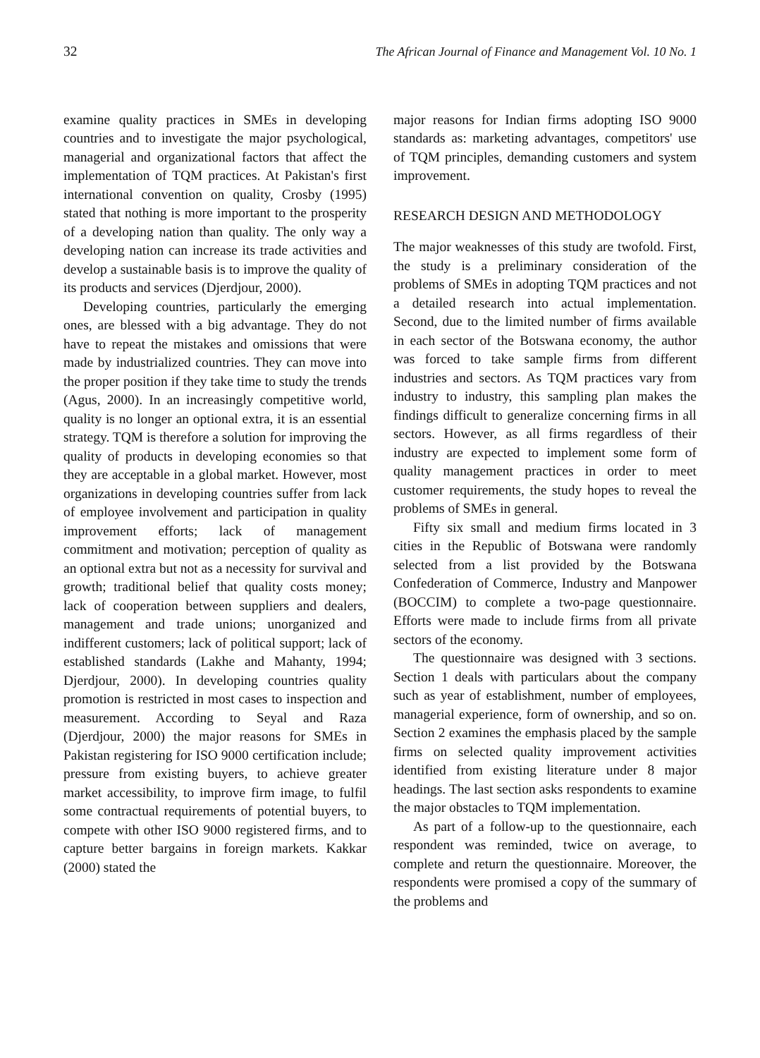32 The African Journal of Finance and Management Vol. 10 No. 1
examine quality practices in SMEs in developing countries and to investigate the major psychological, managerial and organizational factors that affect the implementation of TQM practices. At Pakistan's first international convention on quality, Crosby (1995) stated that nothing is more important to the prosperity of a developing nation than quality. The only way a developing nation can increase its trade activities and develop a sustainable basis is to improve the quality of its products and services (Djerdjour, 2000).
Developing countries, particularly the emerging ones, are blessed with a big advantage. They do not have to repeat the mistakes and omissions that were made by industrialized countries. They can move into the proper position if they take time to study the trends (Agus, 2000). In an increasingly competitive world, quality is no longer an optional extra, it is an essential strategy. TQM is therefore a solution for improving the quality of products in developing economies so that they are acceptable in a global market. However, most organizations in developing countries suffer from lack of employee involvement and participation in quality improvement efforts; lack of management commitment and motivation; perception of quality as an optional extra but not as a necessity for survival and growth; traditional belief that quality costs money; lack of cooperation between suppliers and dealers, management and trade unions; unorganized and indifferent customers; lack of political support; lack of established standards (Lakhe and Mahanty, 1994; Djerdjour, 2000). In developing countries quality promotion is restricted in most cases to inspection and measurement. According to Seyal and Raza (Djerdjour, 2000) the major reasons for SMEs in Pakistan registering for ISO 9000 certification include; pressure from existing buyers, to achieve greater market accessibility, to improve firm image, to fulfil some contractual requirements of potential buyers, to compete with other ISO 9000 registered firms, and to capture better bargains in foreign markets. Kakkar (2000) stated the
major reasons for Indian firms adopting ISO 9000 standards as: marketing advantages, competitors' use of TQM principles, demanding customers and system improvement.
RESEARCH DESIGN AND METHODOLOGY
The major weaknesses of this study are twofold. First, the study is a preliminary consideration of the problems of SMEs in adopting TQM practices and not a detailed research into actual implementation. Second, due to the limited number of firms available in each sector of the Botswana economy, the author was forced to take sample firms from different industries and sectors. As TQM practices vary from industry to industry, this sampling plan makes the findings difficult to generalize concerning firms in all sectors. However, as all firms regardless of their industry are expected to implement some form of quality management practices in order to meet customer requirements, the study hopes to reveal the problems of SMEs in general.
Fifty six small and medium firms located in 3 cities in the Republic of Botswana were randomly selected from a list provided by the Botswana Confederation of Commerce, Industry and Manpower (BOCCIM) to complete a two-page questionnaire. Efforts were made to include firms from all private sectors of the economy.
The questionnaire was designed with 3 sections. Section 1 deals with particulars about the company such as year of establishment, number of employees, managerial experience, form of ownership, and so on. Section 2 examines the emphasis placed by the sample firms on selected quality improvement activities identified from existing literature under 8 major headings. The last section asks respondents to examine the major obstacles to TQM implementation.
As part of a follow-up to the questionnaire, each respondent was reminded, twice on average, to complete and return the questionnaire. Moreover, the respondents were promised a copy of the summary of the problems and